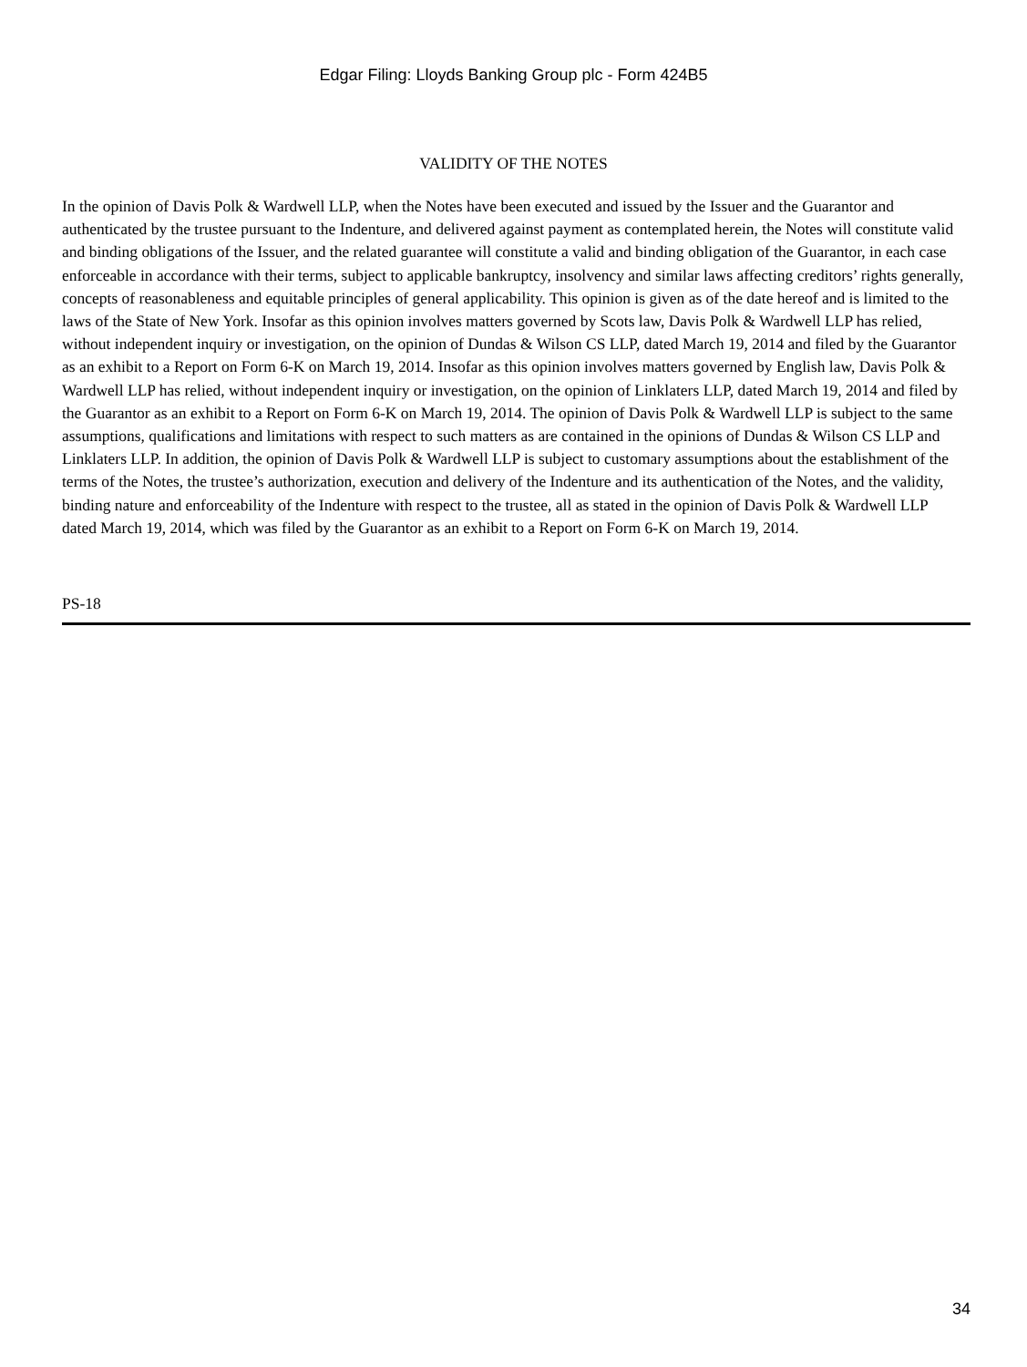Edgar Filing: Lloyds Banking Group plc - Form 424B5
VALIDITY OF THE NOTES
In the opinion of Davis Polk & Wardwell LLP, when the Notes have been executed and issued by the Issuer and the Guarantor and authenticated by the trustee pursuant to the Indenture, and delivered against payment as contemplated herein, the Notes will constitute valid and binding obligations of the Issuer, and the related guarantee will constitute a valid and binding obligation of the Guarantor, in each case enforceable in accordance with their terms, subject to applicable bankruptcy, insolvency and similar laws affecting creditors’ rights generally, concepts of reasonableness and equitable principles of general applicability. This opinion is given as of the date hereof and is limited to the laws of the State of New York. Insofar as this opinion involves matters governed by Scots law, Davis Polk & Wardwell LLP has relied, without independent inquiry or investigation, on the opinion of Dundas & Wilson CS LLP, dated March 19, 2014 and filed by the Guarantor as an exhibit to a Report on Form 6-K on March 19, 2014. Insofar as this opinion involves matters governed by English law, Davis Polk & Wardwell LLP has relied, without independent inquiry or investigation, on the opinion of Linklaters LLP, dated March 19, 2014 and filed by the Guarantor as an exhibit to a Report on Form 6-K on March 19, 2014. The opinion of Davis Polk & Wardwell LLP is subject to the same assumptions, qualifications and limitations with respect to such matters as are contained in the opinions of Dundas & Wilson CS LLP and Linklaters LLP. In addition, the opinion of Davis Polk & Wardwell LLP is subject to customary assumptions about the establishment of the terms of the Notes, the trustee’s authorization, execution and delivery of the Indenture and its authentication of the Notes, and the validity, binding nature and enforceability of the Indenture with respect to the trustee, all as stated in the opinion of Davis Polk & Wardwell LLP dated March 19, 2014, which was filed by the Guarantor as an exhibit to a Report on Form 6-K on March 19, 2014.
PS-18
34